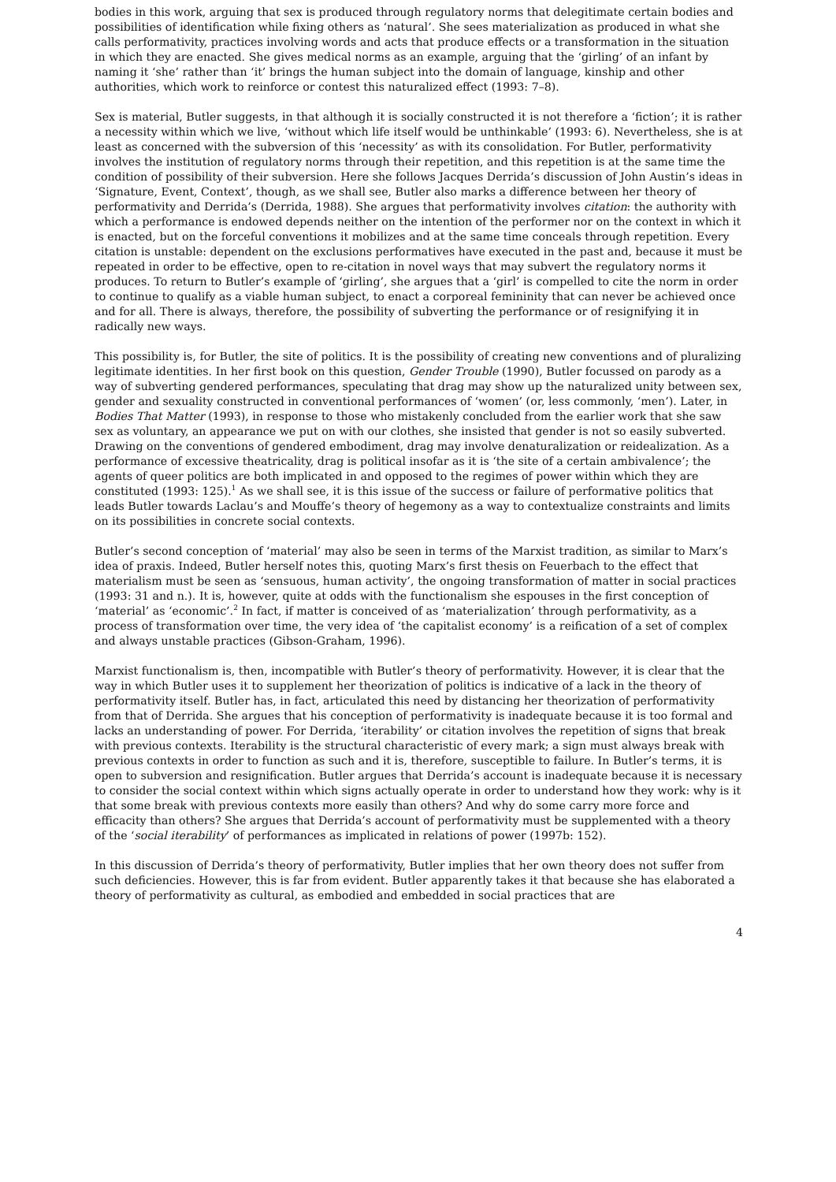bodies in this work, arguing that sex is produced through regulatory norms that delegitimate certain bodies and possibilities of identification while fixing others as ‘natural’. She sees materialization as produced in what she calls performativity, practices involving words and acts that produce effects or a transformation in the situation in which they are enacted. She gives medical norms as an example, arguing that the ‘girling’ of an infant by naming it ‘she’ rather than ‘it’ brings the human subject into the domain of language, kinship and other authorities, which work to reinforce or contest this naturalized effect (1993: 7–8).
Sex is material, Butler suggests, in that although it is socially constructed it is not therefore a ‘fiction’; it is rather a necessity within which we live, ‘without which life itself would be unthinkable’ (1993: 6). Nevertheless, she is at least as concerned with the subversion of this ‘necessity’ as with its consolidation. For Butler, performativity involves the institution of regulatory norms through their repetition, and this repetition is at the same time the condition of possibility of their subversion. Here she follows Jacques Derrida’s discussion of John Austin’s ideas in ‘Signature, Event, Context’, though, as we shall see, Butler also marks a difference between her theory of performativity and Derrida’s (Derrida, 1988). She argues that performativity involves citation: the authority with which a performance is endowed depends neither on the intention of the performer nor on the context in which it is enacted, but on the forceful conventions it mobilizes and at the same time conceals through repetition. Every citation is unstable: dependent on the exclusions performatives have executed in the past and, because it must be repeated in order to be effective, open to re-citation in novel ways that may subvert the regulatory norms it produces. To return to Butler’s example of ‘girling’, she argues that a ‘girl’ is compelled to cite the norm in order to continue to qualify as a viable human subject, to enact a corporeal femininity that can never be achieved once and for all. There is always, therefore, the possibility of subverting the performance or of resignifying it in radically new ways.
This possibility is, for Butler, the site of politics. It is the possibility of creating new conventions and of pluralizing legitimate identities. In her first book on this question, Gender Trouble (1990), Butler focussed on parody as a way of subverting gendered performances, speculating that drag may show up the naturalized unity between sex, gender and sexuality constructed in conventional performances of ‘women’ (or, less commonly, ‘men’). Later, in Bodies That Matter (1993), in response to those who mistakenly concluded from the earlier work that she saw sex as voluntary, an appearance we put on with our clothes, she insisted that gender is not so easily subverted. Drawing on the conventions of gendered embodiment, drag may involve denaturalization or reidealization. As a performance of excessive theatricality, drag is political insofar as it is ‘the site of a certain ambivalence’; the agents of queer politics are both implicated in and opposed to the regimes of power within which they are constituted (1993: 125).<sup>1</sup> As we shall see, it is this issue of the success or failure of performative politics that leads Butler towards Laclau’s and Mouffe’s theory of hegemony as a way to contextualize constraints and limits on its possibilities in concrete social contexts.
Butler’s second conception of ‘material’ may also be seen in terms of the Marxist tradition, as similar to Marx’s idea of praxis. Indeed, Butler herself notes this, quoting Marx’s first thesis on Feuerbach to the effect that materialism must be seen as ‘sensuous, human activity’, the ongoing transformation of matter in social practices (1993: 31 and n.). It is, however, quite at odds with the functionalism she espouses in the first conception of ‘material’ as ‘economic’.<sup>2</sup> In fact, if matter is conceived of as ‘materialization’ through performativity, as a process of transformation over time, the very idea of ‘the capitalist economy’ is a reification of a set of complex and always unstable practices (Gibson-Graham, 1996).
Marxist functionalism is, then, incompatible with Butler’s theory of performativity. However, it is clear that the way in which Butler uses it to supplement her theorization of politics is indicative of a lack in the theory of performativity itself. Butler has, in fact, articulated this need by distancing her theorization of performativity from that of Derrida. She argues that his conception of performativity is inadequate because it is too formal and lacks an understanding of power. For Derrida, ‘iterability’ or citation involves the repetition of signs that break with previous contexts. Iterability is the structural characteristic of every mark; a sign must always break with previous contexts in order to function as such and it is, therefore, susceptible to failure. In Butler’s terms, it is open to subversion and resignification. Butler argues that Derrida’s account is inadequate because it is necessary to consider the social context within which signs actually operate in order to understand how they work: why is it that some break with previous contexts more easily than others? And why do some carry more force and efficacity than others? She argues that Derrida’s account of performativity must be supplemented with a theory of the ‘social iterability’ of performances as implicated in relations of power (1997b: 152).
In this discussion of Derrida’s theory of performativity, Butler implies that her own theory does not suffer from such deficiencies. However, this is far from evident. Butler apparently takes it that because she has elaborated a theory of performativity as cultural, as embodied and embedded in social practices that are
4